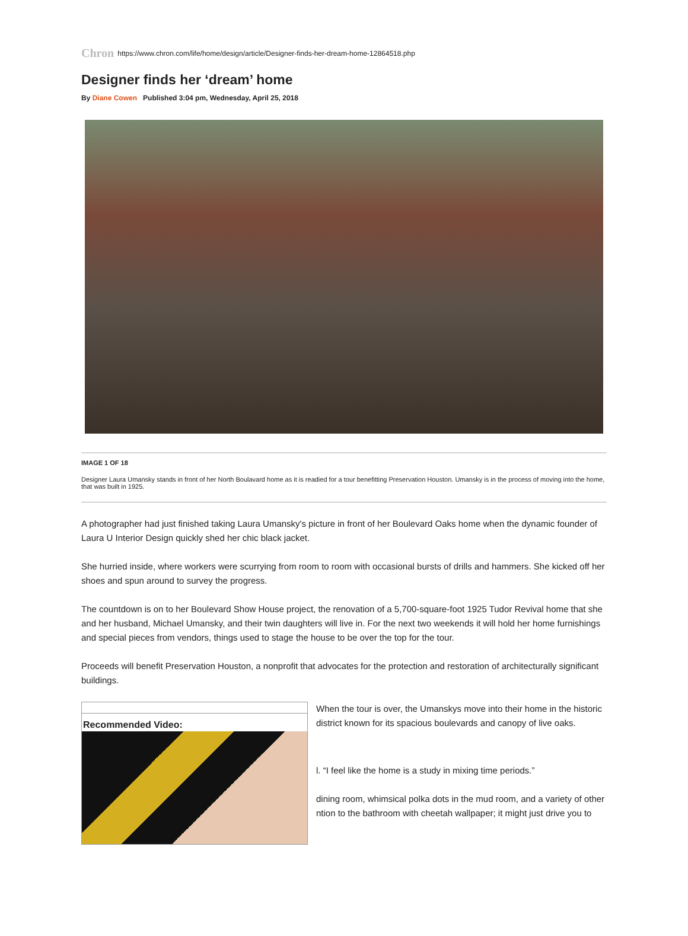Chron https://www.chron.com/life/home/design/article/Designer-finds-her-dream-home-12864518.php
Designer finds her ‘dream’ home
By Diane Cowen Published 3:04 pm, Wednesday, April 25, 2018
IMAGE 1 OF 18
Designer Laura Umansky stands in front of her North Boulavard home as it is readied for a tour benefitting Preservation Houston. Umansky is in the process of moving into the home, that was built in 1925.
A photographer had just finished taking Laura Umansky's picture in front of her Boulevard Oaks home when the dynamic founder of Laura U Interior Design quickly shed her chic black jacket.
She hurried inside, where workers were scurrying from room to room with occasional bursts of drills and hammers. She kicked off her shoes and spun around to survey the progress.
The countdown is on to her Boulevard Show House project, the renovation of a 5,700-square-foot 1925 Tudor Revival home that she and her husband, Michael Umansky, and their twin daughters will live in. For the next two weekends it will hold her home furnishings and special pieces from vendors, things used to stage the house to be over the top for the tour.
Proceeds will benefit Preservation Houston, a nonprofit that advocates for the protection and restoration of architecturally significant buildings.
Recommended Video:
When the tour is over, the Umanskys move into their home in the historic district known for its spacious boulevards and canopy of live oaks.
l. “I feel like the home is a study in mixing time periods.”
dining room, whimsical polka dots in the mud room, and a variety of other ntion to the bathroom with cheetah wallpaper; it might just drive you to